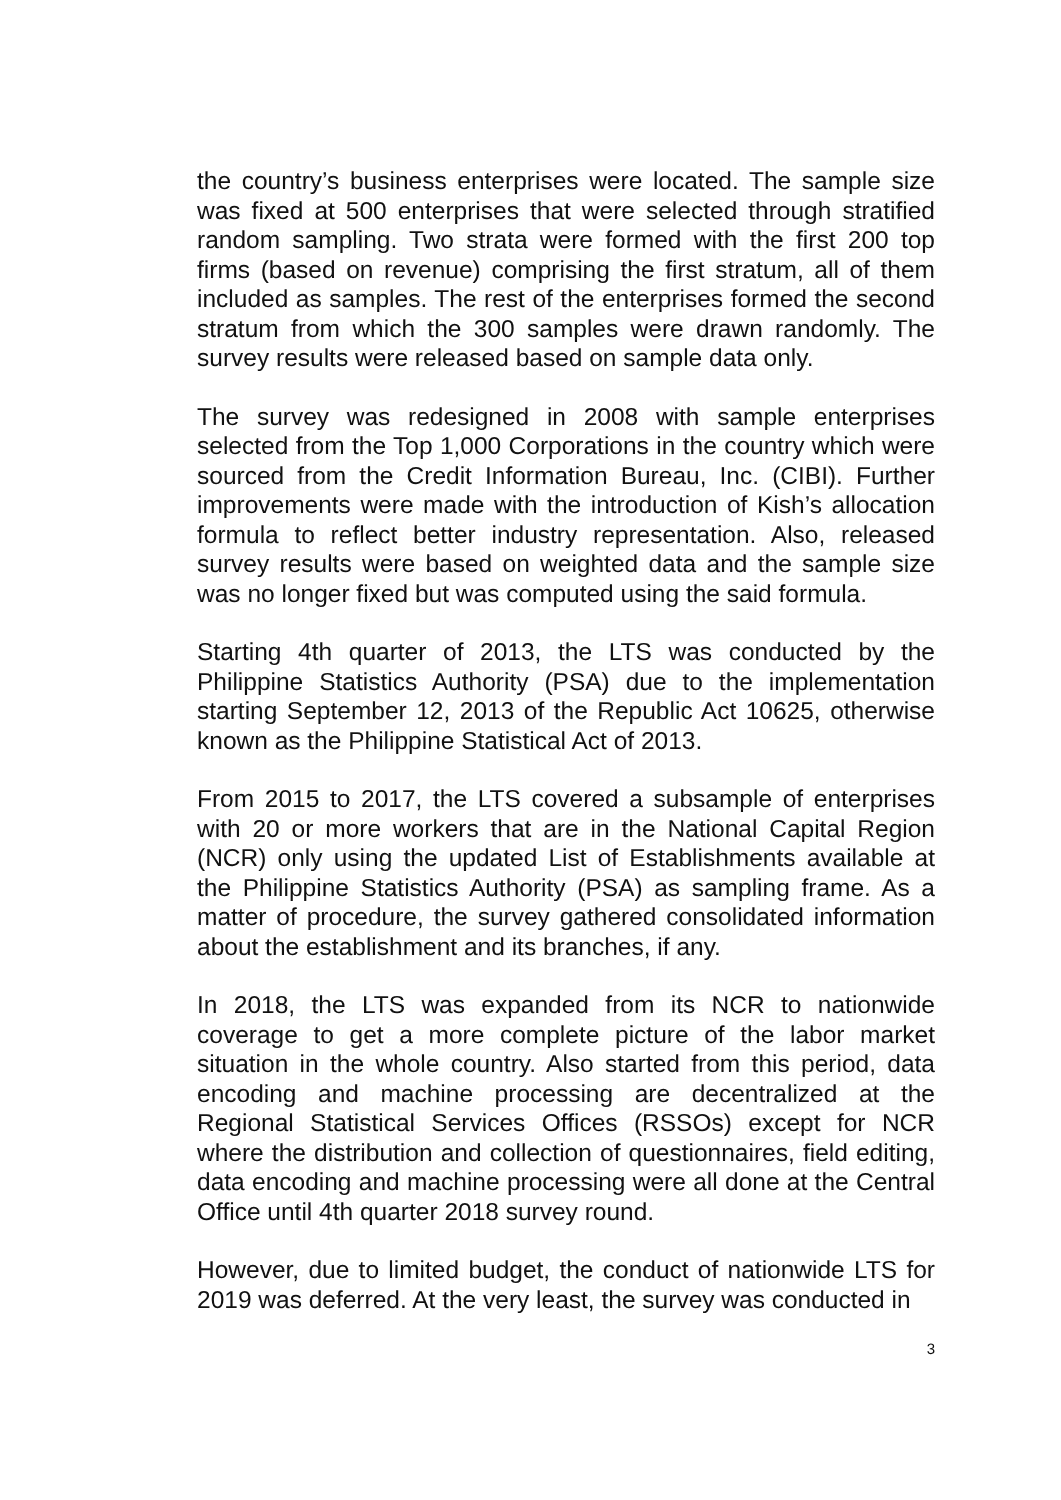the country’s business enterprises were located. The sample size was fixed at 500 enterprises that were selected through stratified random sampling. Two strata were formed with the first 200 top firms (based on revenue) comprising the first stratum, all of them included as samples. The rest of the enterprises formed the second stratum from which the 300 samples were drawn randomly. The survey results were released based on sample data only.
The survey was redesigned in 2008 with sample enterprises selected from the Top 1,000 Corporations in the country which were sourced from the Credit Information Bureau, Inc. (CIBI). Further improvements were made with the introduction of Kish’s allocation formula to reflect better industry representation. Also, released survey results were based on weighted data and the sample size was no longer fixed but was computed using the said formula.
Starting 4th quarter of 2013, the LTS was conducted by the Philippine Statistics Authority (PSA) due to the implementation starting September 12, 2013 of the Republic Act 10625, otherwise known as the Philippine Statistical Act of 2013.
From 2015 to 2017, the LTS covered a subsample of enterprises with 20 or more workers that are in the National Capital Region (NCR) only using the updated List of Establishments available at the Philippine Statistics Authority (PSA) as sampling frame. As a matter of procedure, the survey gathered consolidated information about the establishment and its branches, if any.
In 2018, the LTS was expanded from its NCR to nationwide coverage to get a more complete picture of the labor market situation in the whole country. Also started from this period, data encoding and machine processing are decentralized at the Regional Statistical Services Offices (RSSOs) except for NCR where the distribution and collection of questionnaires, field editing, data encoding and machine processing were all done at the Central Office until 4th quarter 2018 survey round.
However, due to limited budget, the conduct of nationwide LTS for 2019 was deferred. At the very least, the survey was conducted in
3